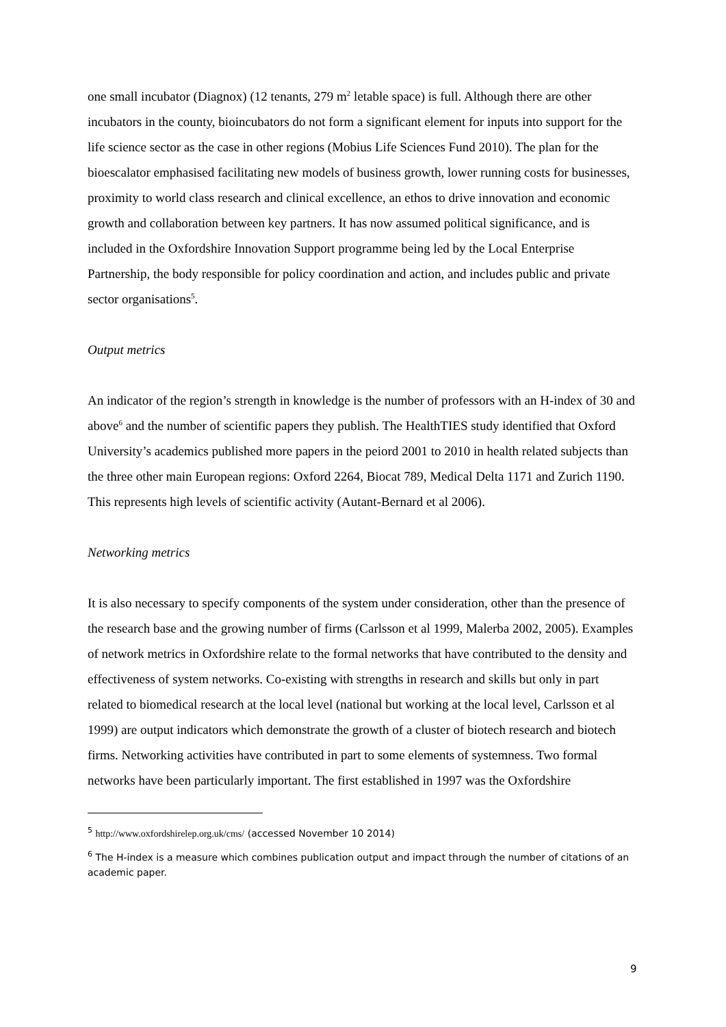one small incubator (Diagnox) (12 tenants, 279 m<sup>2</sup> letable space) is full. Although there are other incubators in the county, bioincubators do not form a significant element for inputs into support for the life science sector as the case in other regions (Mobius Life Sciences Fund 2010). The plan for the bioescalator emphasised facilitating new models of business growth, lower running costs for businesses, proximity to world class research and clinical excellence, an ethos to drive innovation and economic growth and collaboration between key partners. It has now assumed political significance, and is included in the Oxfordshire Innovation Support programme being led by the Local Enterprise Partnership, the body responsible for policy coordination and action, and includes public and private sector organisations<sup>5</sup>.
Output metrics
An indicator of the region’s strength in knowledge is the number of professors with an H-index of 30 and above<sup>6</sup> and the number of scientific papers they publish. The HealthTIES study identified that Oxford University’s academics published more papers in the peiord 2001 to 2010 in health related subjects than the three other main European regions: Oxford 2264, Biocat 789, Medical Delta 1171 and Zurich 1190. This represents high levels of scientific activity (Autant-Bernard et al 2006).
Networking metrics
It is also necessary to specify components of the system under consideration, other than the presence of the research base and the growing number of firms (Carlsson et al 1999, Malerba 2002, 2005). Examples of network metrics in Oxfordshire relate to the formal networks that have contributed to the density and effectiveness of system networks. Co-existing with strengths in research and skills but only in part related to biomedical research at the local level (national but working at the local level, Carlsson et al 1999) are output indicators which demonstrate the growth of a cluster of biotech research and biotech firms. Networking activities have contributed in part to some elements of systemness. Two formal networks have been particularly important. The first established in 1997 was the Oxfordshire
<sup>5</sup> http://www.oxfordshirelep.org.uk/cms/ (accessed November 10 2014)
<sup>6</sup> The H-index is a measure which combines publication output and impact through the number of citations of an academic paper.
9